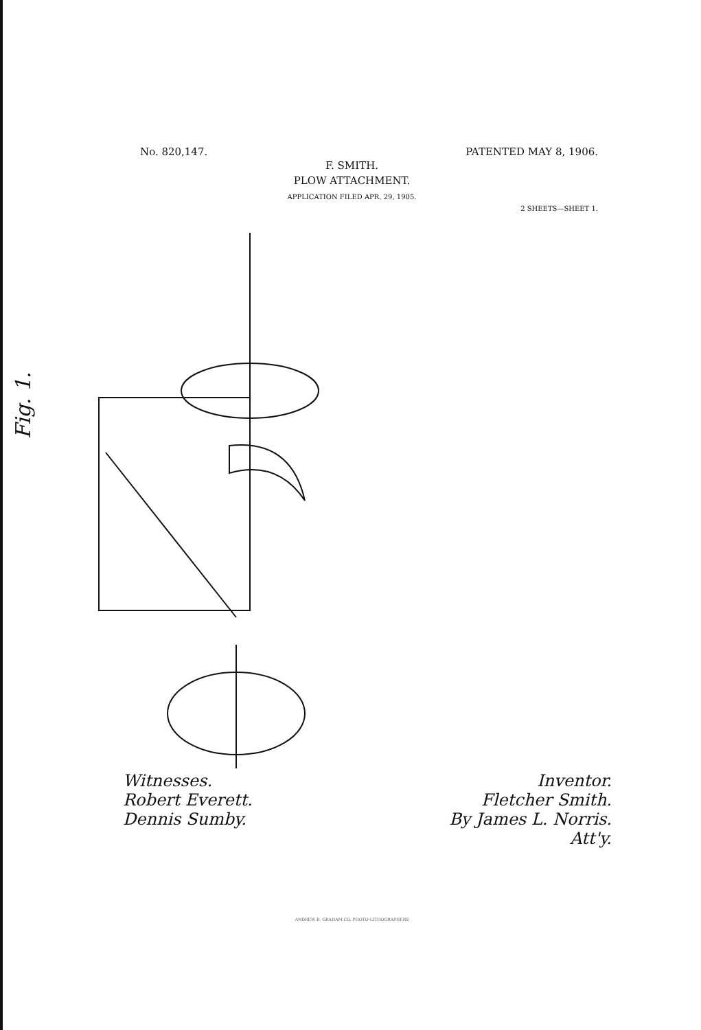No. 820,147. PATENTED MAY 8, 1906.
F. SMITH.
PLOW ATTACHMENT.
APPLICATION FILED APR. 29, 1905.
2 SHEETS—SHEET 1.
Fig. 1.
Witnesses.
Robert Everett.
Dennis Sumby.
Inventor.
Fletcher Smith.
By James L. Norris.
Att'y.
ANDREW B. GRAHAM CO. PHOTO-LITHOGRAPHERS